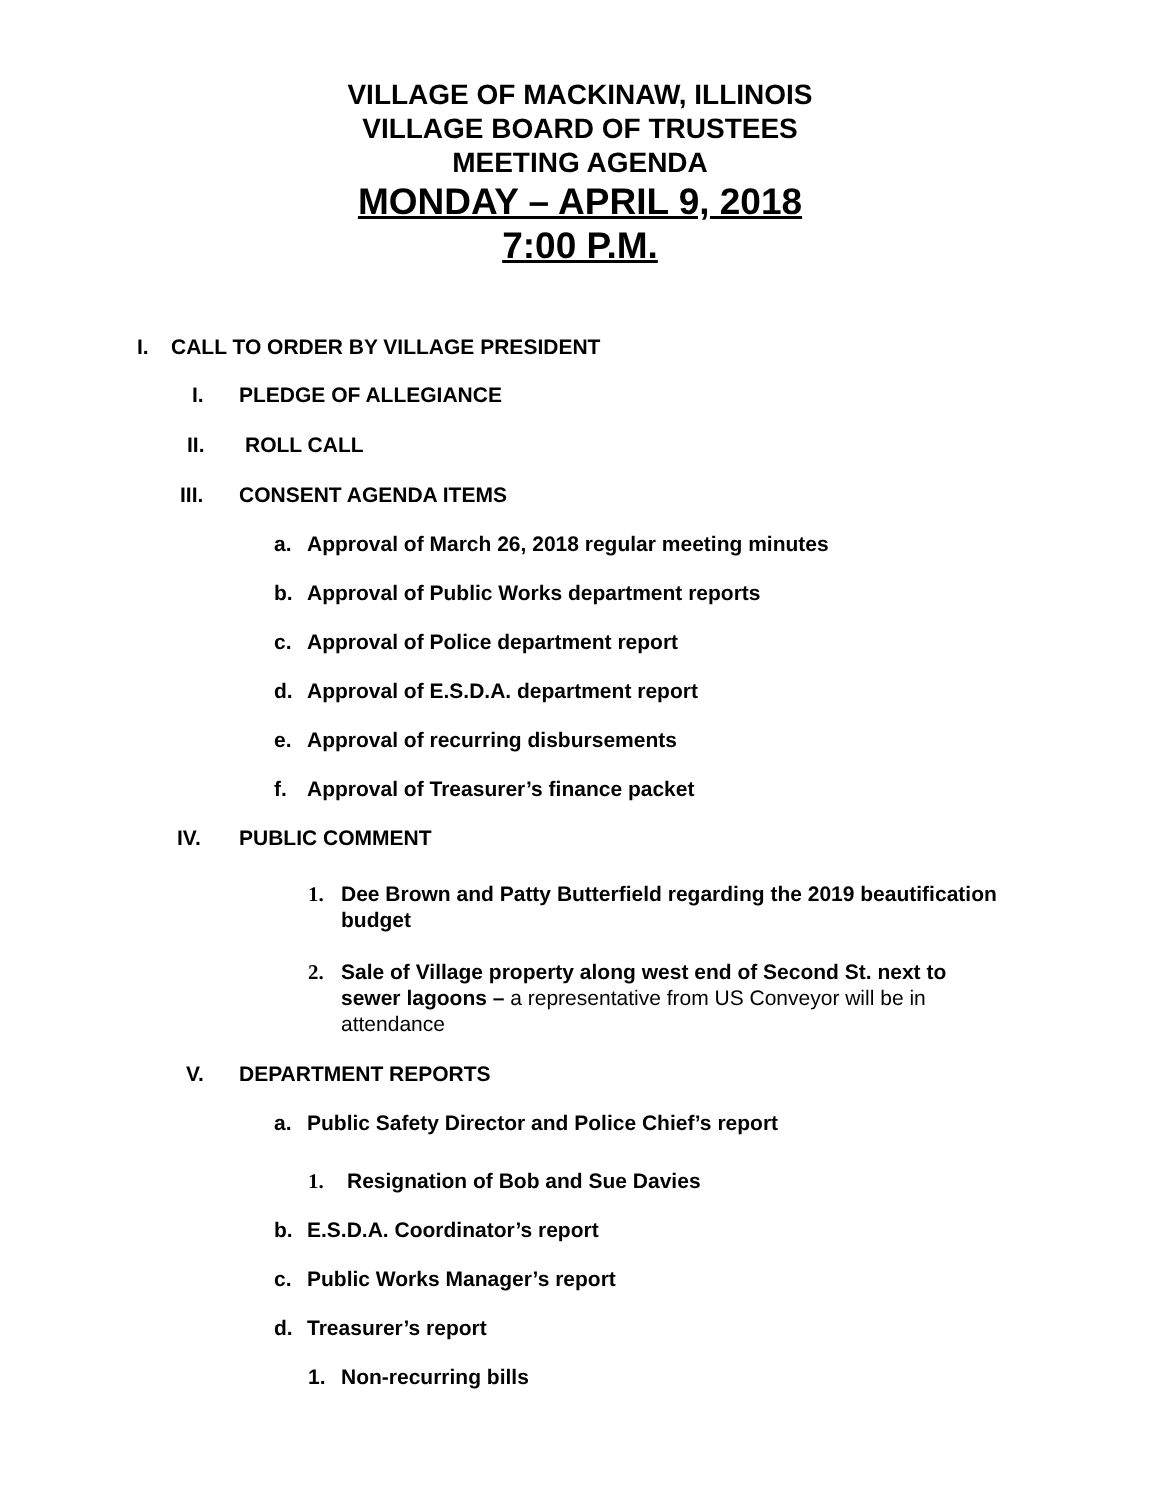VILLAGE OF MACKINAW, ILLINOIS
VILLAGE BOARD OF TRUSTEES
MEETING AGENDA
MONDAY – APRIL 9, 2018
7:00 P.M.
I. CALL TO ORDER BY VILLAGE PRESIDENT
I. PLEDGE OF ALLEGIANCE
II. ROLL CALL
III. CONSENT AGENDA ITEMS
a. Approval of March 26, 2018 regular meeting minutes
b. Approval of Public Works department reports
c. Approval of Police department report
d. Approval of E.S.D.A. department report
e. Approval of recurring disbursements
f. Approval of Treasurer’s finance packet
IV. PUBLIC COMMENT
1. Dee Brown and Patty Butterfield regarding the 2019 beautification budget
2. Sale of Village property along west end of Second St. next to sewer lagoons – a representative from US Conveyor will be in attendance
V. DEPARTMENT REPORTS
a. Public Safety Director and Police Chief’s report
1. Resignation of Bob and Sue Davies
b. E.S.D.A. Coordinator’s report
c. Public Works Manager’s report
d. Treasurer’s report
1. Non-recurring bills